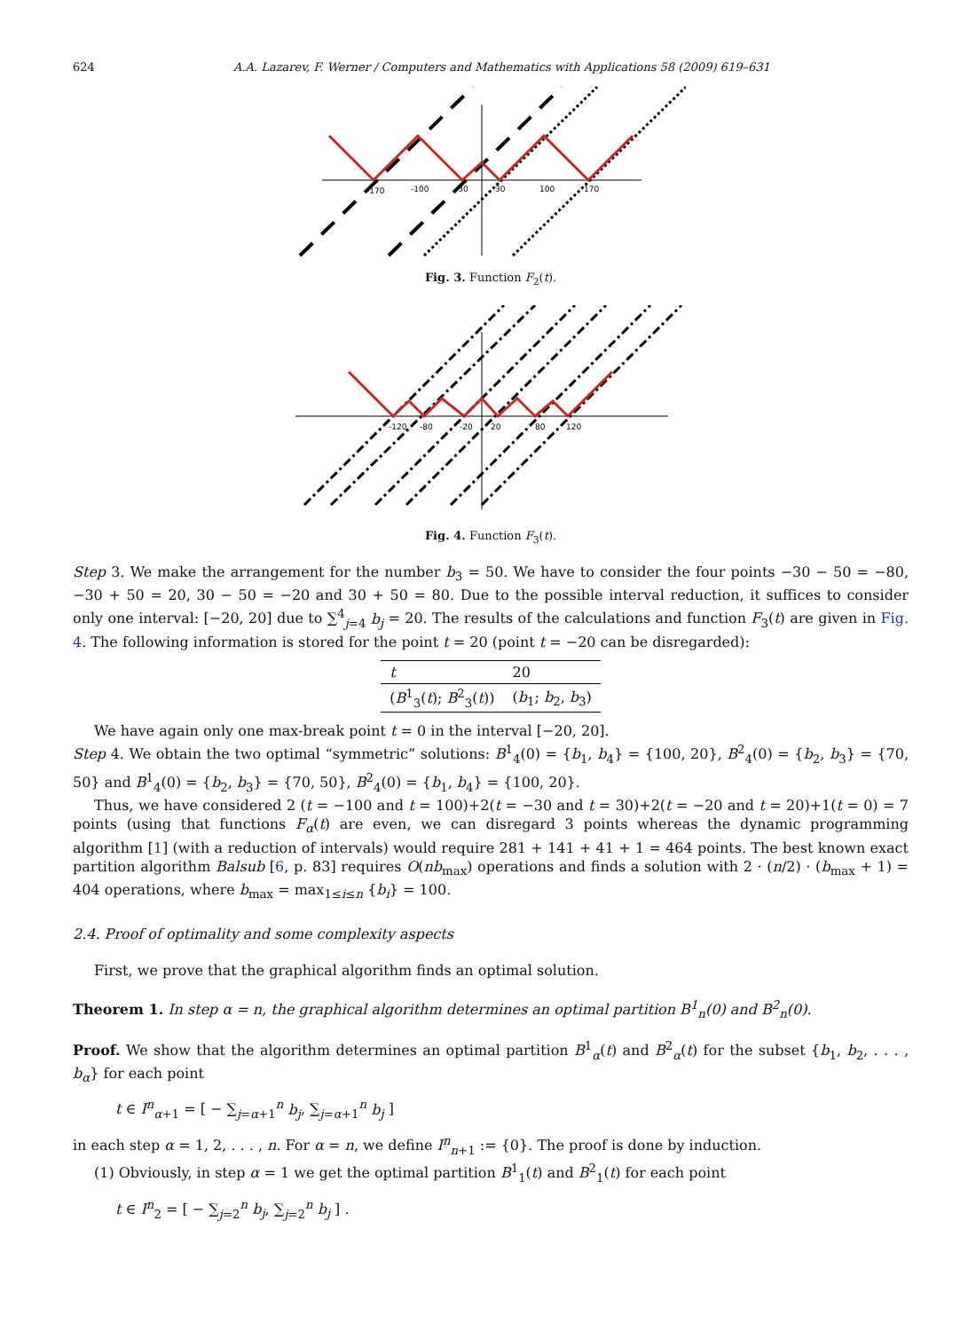624 A.A. Lazarev, F. Werner / Computers and Mathematics with Applications 58 (2009) 619–631
-170
-100
-30
30
100
170
Fig. 3. Function F<sub>2</sub>(t).
-120
-80
-20
20
80
120
Fig. 4. Function F<sub>3</sub>(t).
Step 3. We make the arrangement for the number b<sub>3</sub> = 50. We have to consider the four points −30 − 50 = −80, −30 + 50 = 20, 30 − 50 = −20 and 30 + 50 = 80. Due to the possible interval reduction, it suffices to consider only one interval: [−20, 20] due to ∑<sup>4</sup><sub>j=4</sub> b<sub>j</sub> = 20. The results of the calculations and function F<sub>3</sub>(t) are given in Fig. 4. The following information is stored for the point t = 20 (point t = −20 can be disregarded):
| t | 20 |
| ( B<sup>1</sup><sub>3</sub>( t ); B<sup>2</sup><sub>3</sub>( t )) | ( b<sub>1</sub>; b<sub>2</sub>, b<sub>3</sub>) |
We have again only one max-break point t = 0 in the interval [−20, 20].
Step 4. We obtain the two optimal “symmetric” solutions: B<sup>1</sup><sub>4</sub>(0) = {b<sub>1</sub>, b<sub>4</sub>} = {100, 20}, B<sup>2</sup><sub>4</sub>(0) = {b<sub>2</sub>, b<sub>3</sub>} = {70, 50} and B<sup>1</sup><sub>4</sub>(0) = {b<sub>2</sub>, b<sub>3</sub>} = {70, 50}, B<sup>2</sup><sub>4</sub>(0) = {b<sub>1</sub>, b<sub>4</sub>} = {100, 20}.
Thus, we have considered 2 (t = −100 and t = 100)+2(t = −30 and t = 30)+2(t = −20 and t = 20)+1(t = 0) = 7 points (using that functions F<sub>α</sub>(t) are even, we can disregard 3 points whereas the dynamic programming algorithm [1] (with a reduction of intervals) would require 281 + 141 + 41 + 1 = 464 points. The best known exact partition algorithm Balsub [6, p. 83] requires O(nb<sub>max</sub>) operations and finds a solution with 2 · (n/2) · (b<sub>max</sub> + 1) = 404 operations, where b<sub>max</sub> = max<sub>1≤i≤n</sub> {b<sub>i</sub>} = 100.
2.4. Proof of optimality and some complexity aspects
First, we prove that the graphical algorithm finds an optimal solution.
Theorem 1. In step α = n, the graphical algorithm determines an optimal partition B<sup>1</sup><sub>n</sub>(0) and B<sup>2</sup><sub>n</sub>(0).
Proof. We show that the algorithm determines an optimal partition B<sup>1</sup><sub>α</sub>(t) and B<sup>2</sup><sub>α</sub>(t) for the subset {b<sub>1</sub>, b<sub>2</sub>, . . . , b<sub>α</sub>} for each point
t ∈ I<sup>n</sup><sub>α+1</sub> = [ − ∑<sub>j=α+1</sub><sup>n</sup> b<sub>j</sub>, ∑<sub>j=α+1</sub><sup>n</sup> b<sub>j</sub> ]
in each step α = 1, 2, . . . , n. For α = n, we define I<sup>n</sup><sub>n+1</sub> := {0}. The proof is done by induction.
(1) Obviously, in step α = 1 we get the optimal partition B<sup>1</sup><sub>1</sub>(t) and B<sup>2</sup><sub>1</sub>(t) for each point
t ∈ I<sup>n</sup><sub>2</sub> = [ − ∑<sub>j=2</sub><sup>n</sup> b<sub>j</sub>, ∑<sub>j=2</sub><sup>n</sup> b<sub>j</sub> ] .